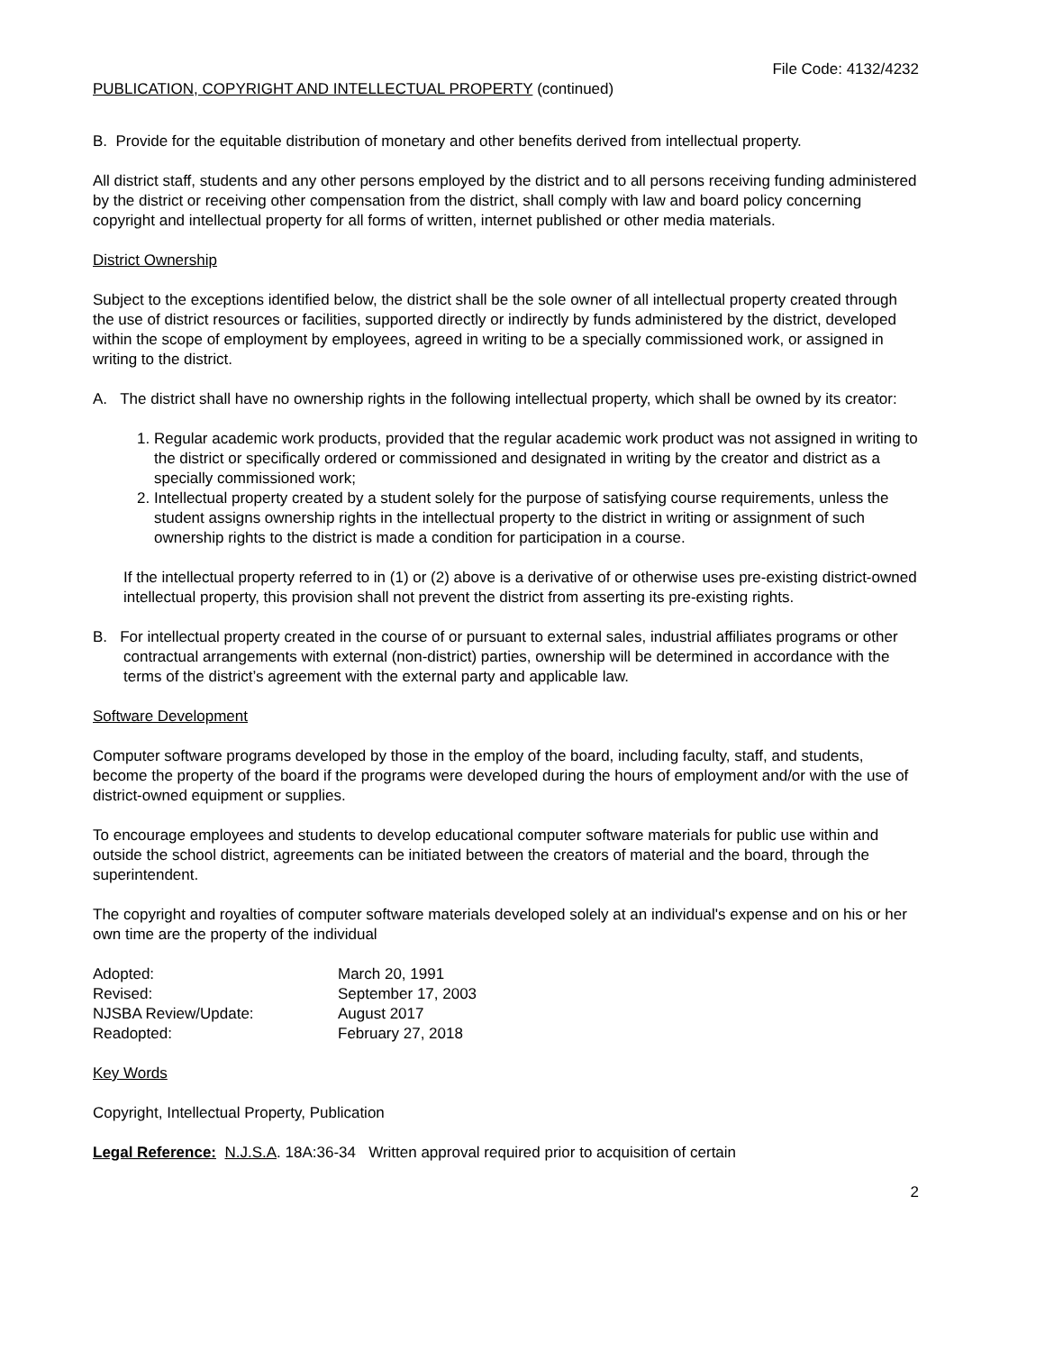File Code: 4132/4232
PUBLICATION, COPYRIGHT AND INTELLECTUAL PROPERTY (continued)
B. Provide for the equitable distribution of monetary and other benefits derived from intellectual property.
All district staff, students and any other persons employed by the district and to all persons receiving funding administered by the district or receiving other compensation from the district, shall comply with law and board policy concerning copyright and intellectual property for all forms of written, internet published or other media materials.
District Ownership
Subject to the exceptions identified below, the district shall be the sole owner of all intellectual property created through the use of district resources or facilities, supported directly or indirectly by funds administered by the district, developed within the scope of employment by employees, agreed in writing to be a specially commissioned work, or assigned in writing to the district.
A. The district shall have no ownership rights in the following intellectual property, which shall be owned by its creator:
1. Regular academic work products, provided that the regular academic work product was not assigned in writing to the district or specifically ordered or commissioned and designated in writing by the creator and district as a specially commissioned work;
2. Intellectual property created by a student solely for the purpose of satisfying course requirements, unless the student assigns ownership rights in the intellectual property to the district in writing or assignment of such ownership rights to the district is made a condition for participation in a course.
If the intellectual property referred to in (1) or (2) above is a derivative of or otherwise uses pre-existing district-owned intellectual property, this provision shall not prevent the district from asserting its pre-existing rights.
B. For intellectual property created in the course of or pursuant to external sales, industrial affiliates programs or other contractual arrangements with external (non-district) parties, ownership will be determined in accordance with the terms of the district’s agreement with the external party and applicable law.
Software Development
Computer software programs developed by those in the employ of the board, including faculty, staff, and students, become the property of the board if the programs were developed during the hours of employment and/or with the use of district-owned equipment or supplies.
To encourage employees and students to develop educational computer software materials for public use within and outside the school district, agreements can be initiated between the creators of material and the board, through the superintendent.
The copyright and royalties of computer software materials developed solely at an individual's expense and on his or her own time are the property of the individual
| Adopted: | March 20, 1991 |
| Revised: | September 17, 2003 |
| NJSBA Review/Update: | August 2017 |
| Readopted: | February 27, 2018 |
Key Words
Copyright, Intellectual Property, Publication
Legal Reference: N.J.S.A. 18A:36-34 Written approval required prior to acquisition of certain
2